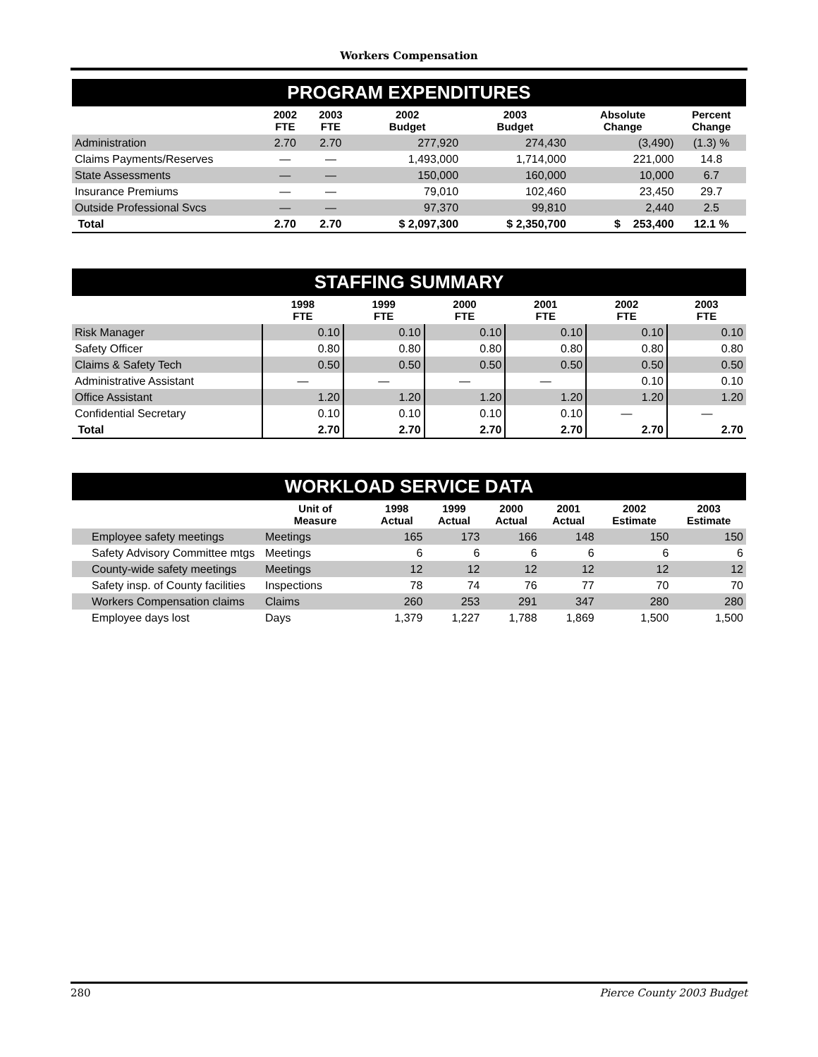Workers Compensation
PROGRAM EXPENDITURES
| | 2002 FTE | 2003 FTE | 2002 Budget | 2003 Budget | Absolute Change | Percent Change |
| --- | --- | --- | --- | --- | --- | --- |
| Administration | 2.70 | 2.70 | 277,920 | 274,430 | (3,490) | (1.3) % |
| Claims Payments/Reserves | — | — | 1,493,000 | 1,714,000 | 221,000 | 14.8 |
| State Assessments | — | — | 150,000 | 160,000 | 10,000 | 6.7 |
| Insurance Premiums | — | — | 79,010 | 102,460 | 23,450 | 29.7 |
| Outside Professional Svcs | — | — | 97,370 | 99,810 | 2,440 | 2.5 |
| Total | 2.70 | 2.70 | $ 2,097,300 | $ 2,350,700 | $ 253,400 | 12.1 % |
STAFFING SUMMARY
| | 1998 FTE | 1999 FTE | 2000 FTE | 2001 FTE | 2002 FTE | 2003 FTE |
| --- | --- | --- | --- | --- | --- | --- |
| Risk Manager | 0.10 | 0.10 | 0.10 | 0.10 | 0.10 | 0.10 |
| Safety Officer | 0.80 | 0.80 | 0.80 | 0.80 | 0.80 | 0.80 |
| Claims & Safety Tech | 0.50 | 0.50 | 0.50 | 0.50 | 0.50 | 0.50 |
| Administrative Assistant | — | — | — | — | 0.10 | 0.10 |
| Office Assistant | 1.20 | 1.20 | 1.20 | 1.20 | 1.20 | 1.20 |
| Confidential Secretary | 0.10 | 0.10 | 0.10 | 0.10 | — | — |
| Total | 2.70 | 2.70 | 2.70 | 2.70 | 2.70 | 2.70 |
WORKLOAD SERVICE DATA
| | Unit of Measure | 1998 Actual | 1999 Actual | 2000 Actual | 2001 Actual | 2002 Estimate | 2003 Estimate |
| --- | --- | --- | --- | --- | --- | --- | --- |
| Employee safety meetings | Meetings | 165 | 173 | 166 | 148 | 150 | 150 |
| Safety Advisory Committee mtgs | Meetings | 6 | 6 | 6 | 6 | 6 | 6 |
| County-wide safety meetings | Meetings | 12 | 12 | 12 | 12 | 12 | 12 |
| Safety insp. of County facilities | Inspections | 78 | 74 | 76 | 77 | 70 | 70 |
| Workers Compensation claims | Claims | 260 | 253 | 291 | 347 | 280 | 280 |
| Employee days lost | Days | 1,379 | 1,227 | 1,788 | 1,869 | 1,500 | 1,500 |
280 Pierce County 2003 Budget